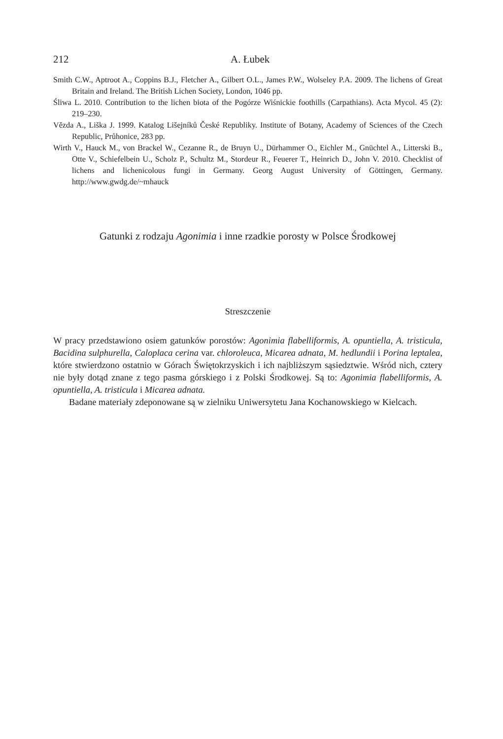212 A. Łubek
Smith C.W., Aptroot A., Coppins B.J., Fletcher A., Gilbert O.L., James P.W., Wolseley P.A. 2009. The lichens of Great Britain and Ireland. The British Lichen Society, London, 1046 pp.
Śliwa L. 2010. Contribution to the lichen biota of the Pogórze Wiśnickie foothills (Carpathians). Acta Mycol. 45 (2): 219–230.
Vězda A., Liška J. 1999. Katalog Lišejníků České Republiky. Institute of Botany, Academy of Sciences of the Czech Republic, Průhonice, 283 pp.
Wirth V., Hauck M., von Brackel W., Cezanne R., de Bruyn U., Dürhammer O., Eichler M., Gnüchtel A., Litterski B., Otte V., Schiefelbein U., Scholz P., Schultz M., Stordeur R., Feuerer T., Heinrich D., John V. 2010. Checklist of lichens and lichenicolous fungi in Germany. Georg August University of Göttingen, Germany. http://www.gwdg.de/~mhauck
Gatunki z rodzaju Agonimia i inne rzadkie porosty w Polsce Środkowej
Streszczenie
W pracy przedstawiono osiem gatunków porostów: Agonimia flabelliformis, A. opuntiella, A. tristicula, Bacidina sulphurella, Caloplaca cerina var. chloroleuca, Micarea adnata, M. hedlundii i Porina leptalea, które stwierdzono ostatnio w Górach Świętokrzyskich i ich najbliższym sąsiedztwie. Wśród nich, cztery nie były dotąd znane z tego pasma górskiego i z Polski Środkowej. Są to: Agonimia flabelliformis, A. opuntiella, A. tristicula i Micarea adnata.
Badane materiały zdeponowane są w zielniku Uniwersytetu Jana Kochanowskiego w Kielcach.